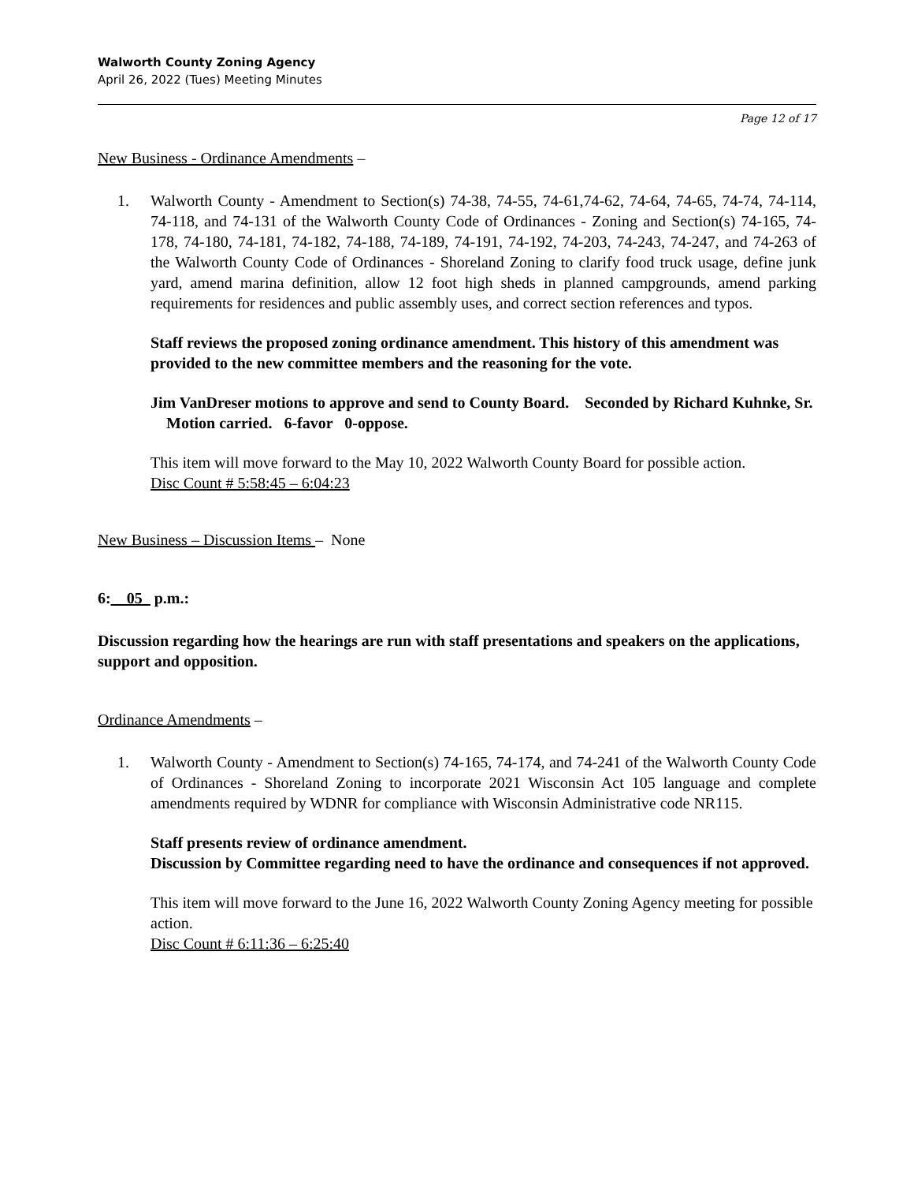Walworth County Zoning Agency
April 26, 2022 (Tues) Meeting Minutes
Page 12 of 17
New Business - Ordinance Amendments –
1. Walworth County - Amendment to Section(s) 74-38, 74-55, 74-61,74-62, 74-64, 74-65, 74-74, 74-114, 74-118, and 74-131 of the Walworth County Code of Ordinances - Zoning and Section(s) 74-165, 74-178, 74-180, 74-181, 74-182, 74-188, 74-189, 74-191, 74-192, 74-203, 74-243, 74-247, and 74-263 of the Walworth County Code of Ordinances - Shoreland Zoning to clarify food truck usage, define junk yard, amend marina definition, allow 12 foot high sheds in planned campgrounds, amend parking requirements for residences and public assembly uses, and correct section references and typos.
Staff reviews the proposed zoning ordinance amendment. This history of this amendment was provided to the new committee members and the reasoning for the vote.
Jim VanDreser motions to approve and send to County Board. Seconded by Richard Kuhnke, Sr. Motion carried. 6-favor 0-oppose.
This item will move forward to the May 10, 2022 Walworth County Board for possible action.
Disc Count # 5:58:45 – 6:04:23
New Business – Discussion Items – None
6:__05_ p.m.:
Discussion regarding how the hearings are run with staff presentations and speakers on the applications, support and opposition.
Ordinance Amendments –
1. Walworth County - Amendment to Section(s) 74-165, 74-174, and 74-241 of the Walworth County Code of Ordinances - Shoreland Zoning to incorporate 2021 Wisconsin Act 105 language and complete amendments required by WDNR for compliance with Wisconsin Administrative code NR115.
Staff presents review of ordinance amendment.
Discussion by Committee regarding need to have the ordinance and consequences if not approved.
This item will move forward to the June 16, 2022 Walworth County Zoning Agency meeting for possible action.
Disc Count # 6:11:36 – 6:25:40